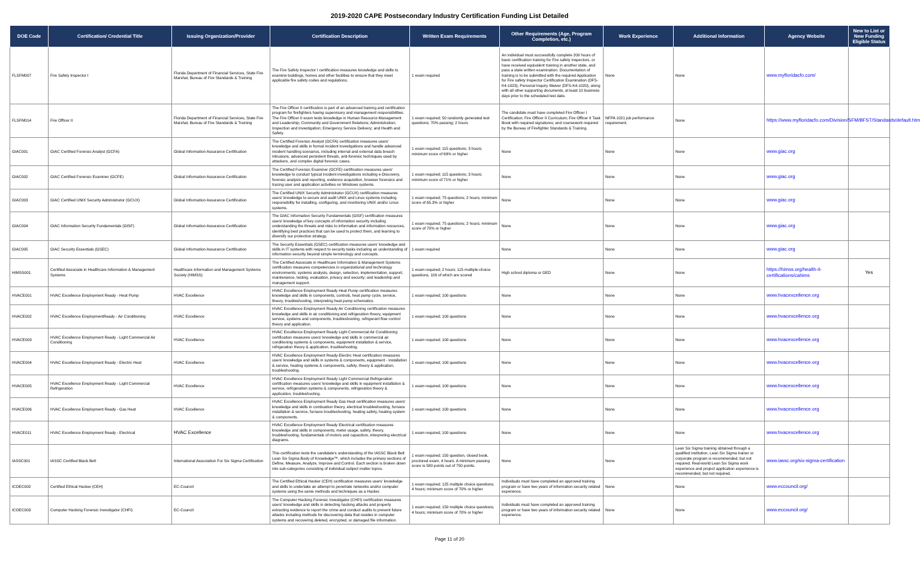2019-2020 CAPE Postsecondary Industry Certification Funding List Detailed
| DOE Code | Certification/ Credential Title | Issuing Organization/Provider | Certification Description | Written Exam Requirements | Other Requirements (Age, Program Completion, etc.) | Work Experience | Additional Information | Agency Website | New to List or New Funding Eligible Status |
| --- | --- | --- | --- | --- | --- | --- | --- | --- | --- |
| FLSFM007 | Fire Safety Inspector I | Florida Department of Financial Services, State Fire Marshal, Bureau of Fire Standards & Training | The Fire Safety Inspector I certification measures knowledge and skills to examine buildings, homes and other facilities to ensure that they meet applicable fire safety codes and regulations. | 1 exam required | An individual must successfully complete 200 hours of basic certification training for Fire safety Inspectors, or have received equivalent training in another state, and pass a state written examination. Documentation of training is to be submitted with the required Application for Fire safety Inspector Certification Examination (DFS-K4-1023), Personal Inquiry Waiver (DFS-K4-1020), along with all other supporting documents, at least 10 business days prior to the scheduled test date. | None | None | www.myfloridacfo.com/ | |
| FLSFM014 | Fire Officer II | Florida Department of Financial Services, State Fire Marshal, Bureau of Fire Standards & Training | The Fire Officer II certification is part of an advanced training and certification program for firefighters having supervisory and management responsibilities. The Fire Officer II exam tests knowledge in Human Resource Management and Leadership; Community and Government Relations; Administration; Inspection and Investigation; Emergency Service Delivery; and Health and Safety. | 1 exam required; 50 randomly generated test questions; 70% passing; 2 hours | The candidate must have completed Fire Officer I Certification; Fire Officer II Curriculum; Fire Officer II Task Book with required signatures; and coursework required by the Bureau of Firefighter Standards & Training. | NFPA 1021 job performance requirement. | None | https://www.myfloridacfo.com/Division/SFM/BFST/Standards/default.htm | |
| GIAC001 | GIAC Certified Forensic Analyst (GCFA) | Global Information Assurance Certification | The Certified Forensic Analyst (GCFA) certification measures users' knowledge and skills in formal incident investigations and handle advanced incident handling scenarios, including internal and external data breach intrusions, advanced persistent threats, anti-forensic techniques used by attackers, and complex digital forensic cases. | 1 exam required; 115 questions; 3 hours; minimum score of 69% or higher | None | None | None | www.giac.org | |
| GIAC002 | GIAC Certified Forensic Examiner (GCFE) | Global Information Assurance Certification | The Certified Forensic Examiner (GCFE) certification measures users' knowledge to conduct typical incident investigations including e-Discovery, forensic analysis and reporting, evidence acquisition, browser forensics and tracing user and application activities on Windows systems. | 1 exam required; 115 questions; 3 hours; minimum score of 71% or higher | None | None | None | www.giac.org | |
| GIAC003 | GIAC Certified UNIX Security Administrator (GCUX) | Global Information Assurance Certification | The Certified UNIX Security Administrator (GCUX) certification measures users' knowledge to secure and audit UNIX and Linux systems including responsibility for installing, configuring, and monitoring UNIX and/or Linux systems. | 1 exam required; 75 questions; 2 hours; minimum score of 65.3% or higher | None | None | None | www.giac.org | |
| GIAC004 | GIAC Information Security Fundamentals (GISF) | Global Information Assurance Certification | The GIAC Information Security Fundamentals (GISF) certification measures users' knowledge of key concepts of information security including understanding the threats and risks to information and information resources, identifying best practices that can be used to protect them, and learning to diversify our protection strategy. | 1 exam required; 75 questions; 2 hours; minimum score of 70% or higher | None | None | None | www.giac.org | |
| GIAC005 | GIAC Security Essentials (GSEC) | Global Information Assurance Certification | The Security Essentials (GSEC) certification measures users' knowledge and skills in IT systems with respect to security tasks including an understanding of information security beyond simple terminology and concepts. | 1 exam required | None | None | None | www.giac.org | |
| HIMSS001 | Certified Associate in Healthcare Information & Management Systems | Healthcare Information and Management Systems Society (HIMSS) | The Certified Associate in Healthcare Information & Management Systems certification measures competencies in organizational and technology environments; systems analysis, design, selection, implementation, support, maintenance, testing, evaluation, privacy and security; and leadership and management support. | 1 exam required; 2 hours; 115 multiple-choice questions, 100 of which are scored | High school diploma or GED | None | None | https://himss.org/health-it-certifications/cahims | Yes |
| HVACE001 | HVAC Excellence Employment Ready - Heat Pump | HVAC Excellence | HVAC Excellence Employment Ready Heat Pump certification measures knowledge and skills in components, controls, heat pump cycle, service, theory, troubleshooting, interpreting heat pump schematics. | 1 exam required; 100 questions | None | None | None | www.hvacexcellence.org | |
| HVACE002 | HVAC Excellence EmploymentReady - Air Conditioning | HVAC Excellence | HVAC Excellence Employment Ready Air Conditioning certification measures knowledge and skills in air conditioning and refrigeration theory, equipment service, systems and components, troubleshooting, refrigerant flow control theory and application. | 1 exam required; 100 questions | None | None | None | www.hvacexcellence.org | |
| HVACE003 | HVAC Excellence Employment Ready - Light Commercial Air Conditioning | HVAC Excellence | HVAC Excellence Employment Ready Light Commercial Air Conditioning certification measures users' knowledge and skills in commercial air conditioning systems & components, equipment installation & service, refrigeration theory & application, troubleshooting. | 1 exam required; 100 questions | None | None | None | www.hvacexcellence.org | |
| HVACE004 | HVAC Excellence Employment Ready - Electric Heat | HVAC Excellence | HVAC Excellence Employment Ready-Electric Heat certification measures users' knowledge and skills in systems & components, equipment - installation & service, heating systems & components, safety, theory & application, troubleshooting. | 1 exam required; 100 questions | None | None | None | www.hvacexcellence.org | |
| HVACE005 | HVAC Excellence Employment Ready - Light Commercial Refrigeration | HVAC Excellence | HVAC Excellence Employment Ready Light Commercial Refrigeration certification measures users' knowledge and skills in equipment installation & service, refrigeration systems & components, refrigeration theory & application, troubleshooting. | 1 exam required; 100 questions | None | None | None | www.hvacexcellence.org | |
| HVACE006 | HVAC Excellence Employment Ready - Gas Heat | HVAC Excellence | HVAC Excellence Employment Ready Gas Heat certification measures users' knowledge and skills in combustion theory, electrical troubleshooting, furnace installation & service, furnace troubleshooting, heating safety, heating system & components. | 1 exam required; 100 questions | None | None | None | www.hvacexcellence.org | |
| HVACE011 | HVAC Excellence Employment Ready - Electrical | HVAC Excellence | HVAC Excellence Employment Ready Electrical certification measures knowledge and skills in components, meter usage, safety, theory, troubleshooting, fundamentals of motors and capacitors, interpreting electrical diagrams. | 1 exam required; 100 questions | None | None | None | www.hvacexcellence.org | |
| IASSC001 | IASSC Certified Black Belt | International Association For Six Sigma Certification | This certification tests the candidate's understanding of the IASSC Black Belt Lean Six Sigma Body of Knowledge™, which includes the primary sections of Define, Measure, Analyze, Improve and Control. Each section is broken down into sub-categories consisting of individual subject matter topics. | 1 exam required; 150 question, closed book, proctored exam, 4 hours. A minimum passing score is 580 points out of 750 points. | None | None | Lean Six Sigma training obtained through a qualified institution, Lean Six Sigma trainer or corporate program is recommended, but not required. Real-world Lean Six Sigma work experience and project application experience is recommended, but not required. | www.iassc.org/six-sigma-certification | |
| ICOEC002 | Certified Ethical Hacker (CEH) | EC-Council | The Certified Ethical Hacker (CEH) certification measures users' knowledge and skills to undertake an attempt to penetrate networks and/or computer systems using the same methods and techniques as a Hacker. | 1 exam required; 125 multiple choice questions; 4 hours; minimum score of 70% or higher | Individuals must have completed an approved training program or have two years of information security related experience. | None | None | www.eccouncil.org/ | |
| ICOEC003 | Computer Hacking Forensic Investigator (CHFI) | EC-Council | The Computer Hacking Forensic Investigator (CHFI) certification measures users' knowledge and skills in detecting hacking attacks and properly extracting evidence to report the crime and conduct audits to prevent future attacks including methods for discovering data that resides in computer systems and recovering deleted, encrypted, or damaged file information. | 1 exam required; 150 multiple choice questions; 4 hours; minimum score of 70% or higher | Individuals must have completed an approved training program or have two years of information security related experience. | None | None | www.eccouncil.org/ | |
Page 11 of 20